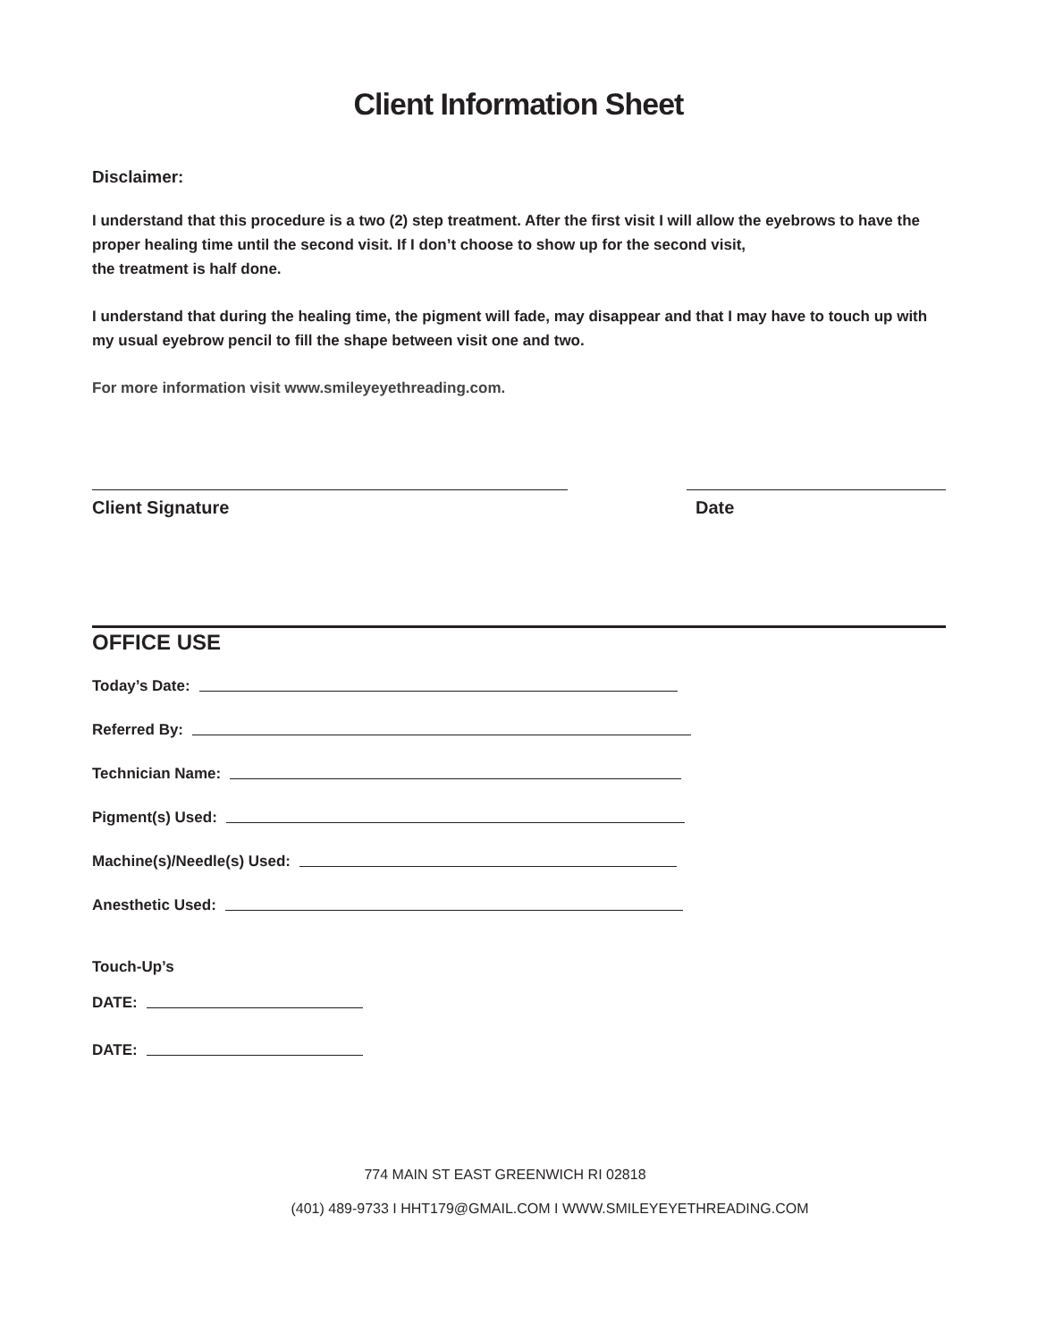Client Information Sheet
Disclaimer:
I understand that this procedure is a two (2) step treatment. After the first visit I will allow the eyebrows to have the proper healing time until the second visit. If I don’t choose to show up for the second visit,
the treatment is half done.
I understand that during the healing time, the pigment will fade, may disappear and that I may have to touch up with my usual eyebrow pencil to fill the shape between visit one and two.
For more information visit www.smileyeyethreading.com.
Client Signature Date
OFFICE USE
Today’s Date:
Referred By:
Technician Name:
Pigment(s) Used:
Machine(s)/Needle(s) Used:
Anesthetic Used:
Touch-Up’s
DATE:
DATE:
774 MAIN ST EAST GREENWICH RI 02818
(401) 489-9733 I HHT179@GMAIL.COM I WWW.SMILEYEYETHREADING.COM